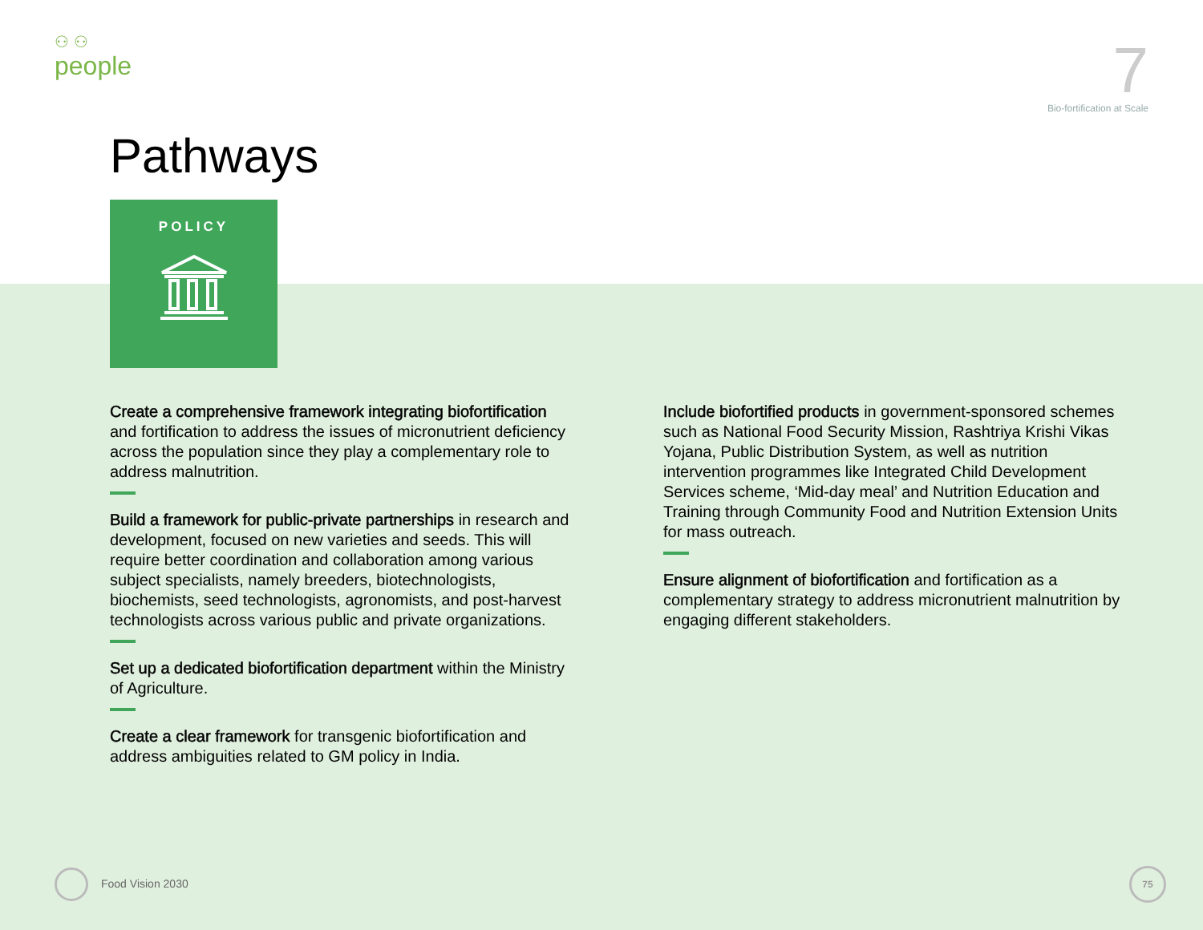⚇ ⚇
people
7
Bio-fortification at Scale
Pathways
POLICY
Create a comprehensive framework integrating biofortification and fortification to address the issues of micronutrient deficiency across the population since they play a complementary role to address malnutrition.
Build a framework for public-private partnerships in research and development, focused on new varieties and seeds. This will require better coordination and collaboration among various subject specialists, namely breeders, biotechnologists, biochemists, seed technologists, agronomists, and post-harvest technologists across various public and private organizations.
Set up a dedicated biofortification department within the Ministry of Agriculture.
Create a clear framework for transgenic biofortification and address ambiguities related to GM policy in India.
Include biofortified products in government-sponsored schemes such as National Food Security Mission, Rashtriya Krishi Vikas Yojana, Public Distribution System, as well as nutrition intervention programmes like Integrated Child Development Services scheme, ‘Mid-day meal’ and Nutrition Education and Training through Community Food and Nutrition Extension Units for mass outreach.
Ensure alignment of biofortification and fortification as a complementary strategy to address micronutrient malnutrition by engaging different stakeholders.
Food Vision 2030
75